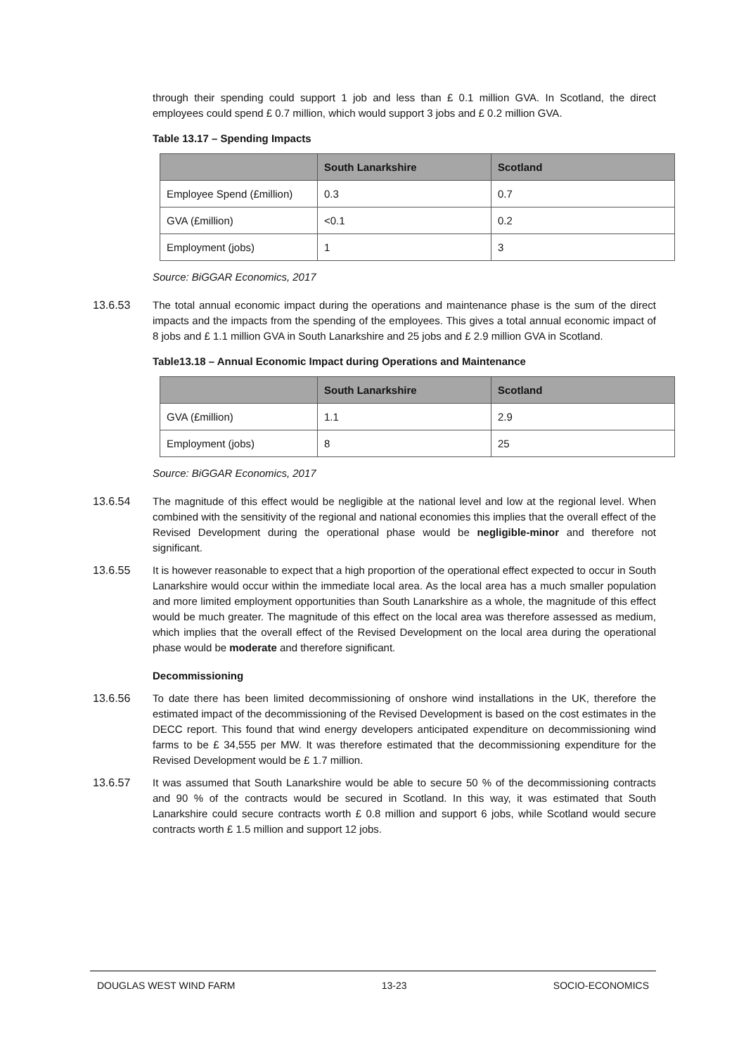through their spending could support 1 job and less than £ 0.1 million GVA. In Scotland, the direct employees could spend £ 0.7 million, which would support 3 jobs and £ 0.2 million GVA.
Table 13.17 – Spending Impacts
| | South Lanarkshire | Scotland |
| --- | --- | --- |
| Employee Spend (£million) | 0.3 | 0.7 |
| GVA (£million) | <0.1 | 0.2 |
| Employment (jobs) | 1 | 3 |
Source: BiGGAR Economics, 2017
13.6.53 The total annual economic impact during the operations and maintenance phase is the sum of the direct impacts and the impacts from the spending of the employees. This gives a total annual economic impact of 8 jobs and £ 1.1 million GVA in South Lanarkshire and 25 jobs and £ 2.9 million GVA in Scotland.
Table13.18 – Annual Economic Impact during Operations and Maintenance
| | South Lanarkshire | Scotland |
| --- | --- | --- |
| GVA (£million) | 1.1 | 2.9 |
| Employment (jobs) | 8 | 25 |
Source: BiGGAR Economics, 2017
13.6.54 The magnitude of this effect would be negligible at the national level and low at the regional level. When combined with the sensitivity of the regional and national economies this implies that the overall effect of the Revised Development during the operational phase would be negligible-minor and therefore not significant.
13.6.55 It is however reasonable to expect that a high proportion of the operational effect expected to occur in South Lanarkshire would occur within the immediate local area. As the local area has a much smaller population and more limited employment opportunities than South Lanarkshire as a whole, the magnitude of this effect would be much greater. The magnitude of this effect on the local area was therefore assessed as medium, which implies that the overall effect of the Revised Development on the local area during the operational phase would be moderate and therefore significant.
Decommissioning
13.6.56 To date there has been limited decommissioning of onshore wind installations in the UK, therefore the estimated impact of the decommissioning of the Revised Development is based on the cost estimates in the DECC report. This found that wind energy developers anticipated expenditure on decommissioning wind farms to be £ 34,555 per MW. It was therefore estimated that the decommissioning expenditure for the Revised Development would be £ 1.7 million.
13.6.57 It was assumed that South Lanarkshire would be able to secure 50 % of the decommissioning contracts and 90 % of the contracts would be secured in Scotland. In this way, it was estimated that South Lanarkshire could secure contracts worth £ 0.8 million and support 6 jobs, while Scotland would secure contracts worth £ 1.5 million and support 12 jobs.
DOUGLAS WEST WIND FARM 13-23 SOCIO-ECONOMICS